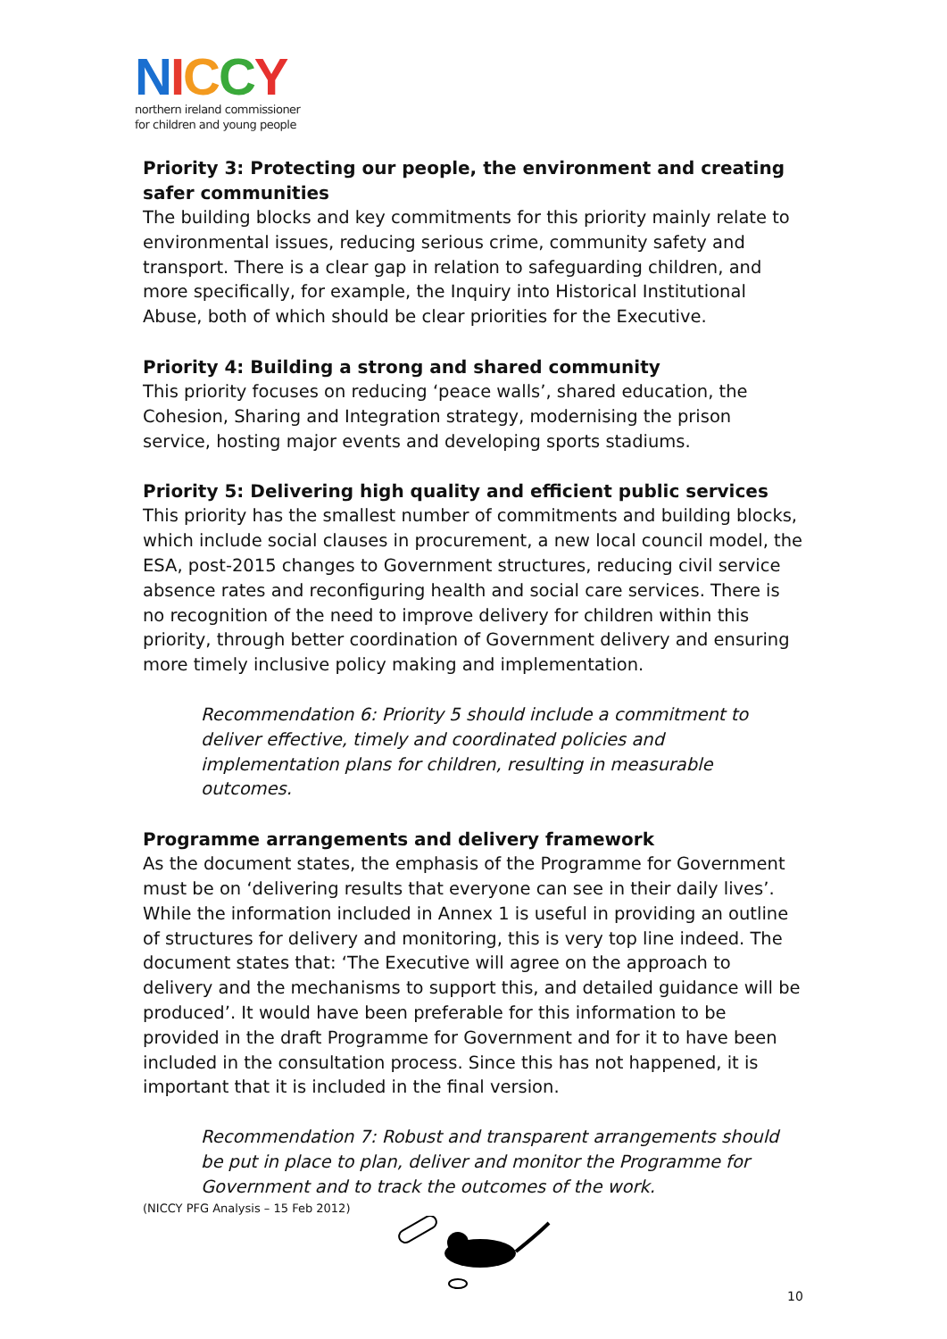NICCY
northern ireland commissioner
for children and young people
Priority 3: Protecting our people, the environment and creating safer communities
The building blocks and key commitments for this priority mainly relate to environmental issues, reducing serious crime, community safety and transport. There is a clear gap in relation to safeguarding children, and more specifically, for example, the Inquiry into Historical Institutional Abuse, both of which should be clear priorities for the Executive.
Priority 4: Building a strong and shared community
This priority focuses on reducing ‘peace walls’, shared education, the Cohesion, Sharing and Integration strategy, modernising the prison service, hosting major events and developing sports stadiums.
Priority 5: Delivering high quality and efficient public services
This priority has the smallest number of commitments and building blocks, which include social clauses in procurement, a new local council model, the ESA, post-2015 changes to Government structures, reducing civil service absence rates and reconfiguring health and social care services. There is no recognition of the need to improve delivery for children within this priority, through better coordination of Government delivery and ensuring more timely inclusive policy making and implementation.
Recommendation 6: Priority 5 should include a commitment to deliver effective, timely and coordinated policies and implementation plans for children, resulting in measurable outcomes.
Programme arrangements and delivery framework
As the document states, the emphasis of the Programme for Government must be on ‘delivering results that everyone can see in their daily lives’. While the information included in Annex 1 is useful in providing an outline of structures for delivery and monitoring, this is very top line indeed. The document states that: ‘The Executive will agree on the approach to delivery and the mechanisms to support this, and detailed guidance will be produced’. It would have been preferable for this information to be provided in the draft Programme for Government and for it to have been included in the consultation process. Since this has not happened, it is important that it is included in the final version.
Recommendation 7: Robust and transparent arrangements should be put in place to plan, deliver and monitor the Programme for Government and to track the outcomes of the work.
(NICCY PFG Analysis – 15 Feb 2012)
10